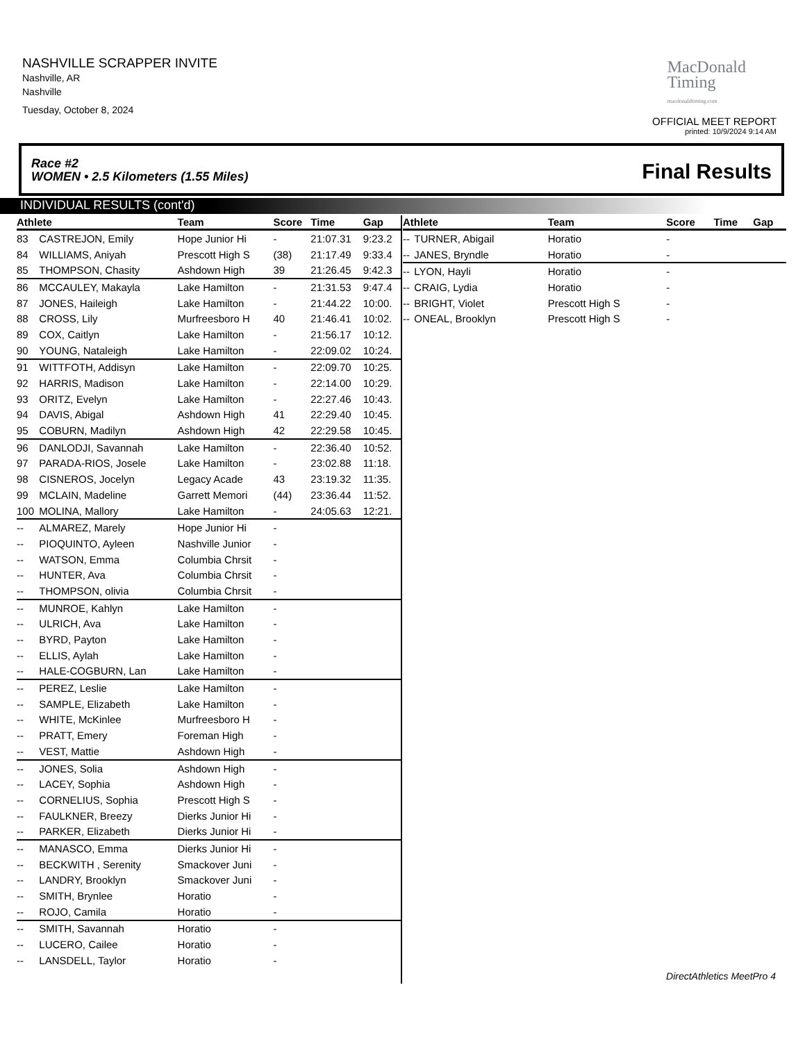NASHVILLE SCRAPPER INVITE
Nashville, AR
Nashville
Tuesday, October 8, 2024
MacDonald
Timing
macdonaldtiming.com
OFFICIAL MEET REPORT
printed: 10/9/2024 9:14 AM
Race #2
WOMEN • 2.5 Kilometers (1.55 Miles)
Final Results
INDIVIDUAL RESULTS (cont'd)
| Athlete | | Team | Score | Time | Gap |
| --- | --- | --- | --- | --- | --- |
| 83 | CASTREJON, Emily | Hope Junior Hi | - | 21:07.31 | 9:23.2 |
| 84 | WILLIAMS, Aniyah | Prescott High S | (38) | 21:17.49 | 9:33.4 |
| 85 | THOMPSON, Chasity | Ashdown High | 39 | 21:26.45 | 9:42.3 |
| 86 | MCCAULEY, Makayla | Lake Hamilton | - | 21:31.53 | 9:47.4 |
| 87 | JONES, Haileigh | Lake Hamilton | - | 21:44.22 | 10:00. |
| 88 | CROSS, Lily | Murfreesboro H | 40 | 21:46.41 | 10:02. |
| 89 | COX, Caitlyn | Lake Hamilton | - | 21:56.17 | 10:12. |
| 90 | YOUNG, Nataleigh | Lake Hamilton | - | 22:09.02 | 10:24. |
| 91 | WITTFOTH, Addisyn | Lake Hamilton | - | 22:09.70 | 10:25. |
| 92 | HARRIS, Madison | Lake Hamilton | - | 22:14.00 | 10:29. |
| 93 | ORITZ, Evelyn | Lake Hamilton | - | 22:27.46 | 10:43. |
| 94 | DAVIS, Abigal | Ashdown High | 41 | 22:29.40 | 10:45. |
| 95 | COBURN, Madilyn | Ashdown High | 42 | 22:29.58 | 10:45. |
| 96 | DANLODJI, Savannah | Lake Hamilton | - | 22:36.40 | 10:52. |
| 97 | PARADA-RIOS, Josele | Lake Hamilton | - | 23:02.88 | 11:18. |
| 98 | CISNEROS, Jocelyn | Legacy Acade | 43 | 23:19.32 | 11:35. |
| 99 | MCLAIN, Madeline | Garrett Memori | (44) | 23:36.44 | 11:52. |
| 100 | MOLINA, Mallory | Lake Hamilton | - | 24:05.63 | 12:21. |
| -- | ALMAREZ, Marely | Hope Junior Hi | - | | |
| -- | PIOQUINTO, Ayleen | Nashville Junior | - | | |
| -- | WATSON, Emma | Columbia Chrsit | - | | |
| -- | HUNTER, Ava | Columbia Chrsit | - | | |
| -- | THOMPSON, olivia | Columbia Chrsit | - | | |
| -- | MUNROE, Kahlyn | Lake Hamilton | - | | |
| -- | ULRICH, Ava | Lake Hamilton | - | | |
| -- | BYRD, Payton | Lake Hamilton | - | | |
| -- | ELLIS, Aylah | Lake Hamilton | - | | |
| -- | HALE-COGBURN, Lan | Lake Hamilton | - | | |
| -- | PEREZ, Leslie | Lake Hamilton | - | | |
| -- | SAMPLE, Elizabeth | Lake Hamilton | - | | |
| -- | WHITE, McKinlee | Murfreesboro H | - | | |
| -- | PRATT, Emery | Foreman High | - | | |
| -- | VEST, Mattie | Ashdown High | - | | |
| -- | JONES, Solia | Ashdown High | - | | |
| -- | LACEY, Sophia | Ashdown High | - | | |
| -- | CORNELIUS, Sophia | Prescott High S | - | | |
| -- | FAULKNER, Breezy | Dierks Junior Hi | - | | |
| -- | PARKER, Elizabeth | Dierks Junior Hi | - | | |
| -- | MANASCO, Emma | Dierks Junior Hi | - | | |
| -- | BECKWITH , Serenity | Smackover Juni | - | | |
| -- | LANDRY, Brooklyn | Smackover Juni | - | | |
| -- | SMITH, Brynlee | Horatio | - | | |
| -- | ROJO, Camila | Horatio | - | | |
| -- | SMITH, Savannah | Horatio | - | | |
| -- | LUCERO, Cailee | Horatio | - | | |
| -- | LANSDELL, Taylor | Horatio | - | | |
| Athlete | | Team | Score | Time | Gap |
| --- | --- | --- | --- | --- | --- |
| -- | TURNER, Abigail | Horatio | - | | |
| -- | JANES, Bryndle | Horatio | - | | |
| -- | LYON, Hayli | Horatio | - | | |
| -- | CRAIG, Lydia | Horatio | - | | |
| -- | BRIGHT, Violet | Prescott High S | - | | |
| -- | ONEAL, Brooklyn | Prescott High S | - | | |
DirectAthletics MeetPro 4